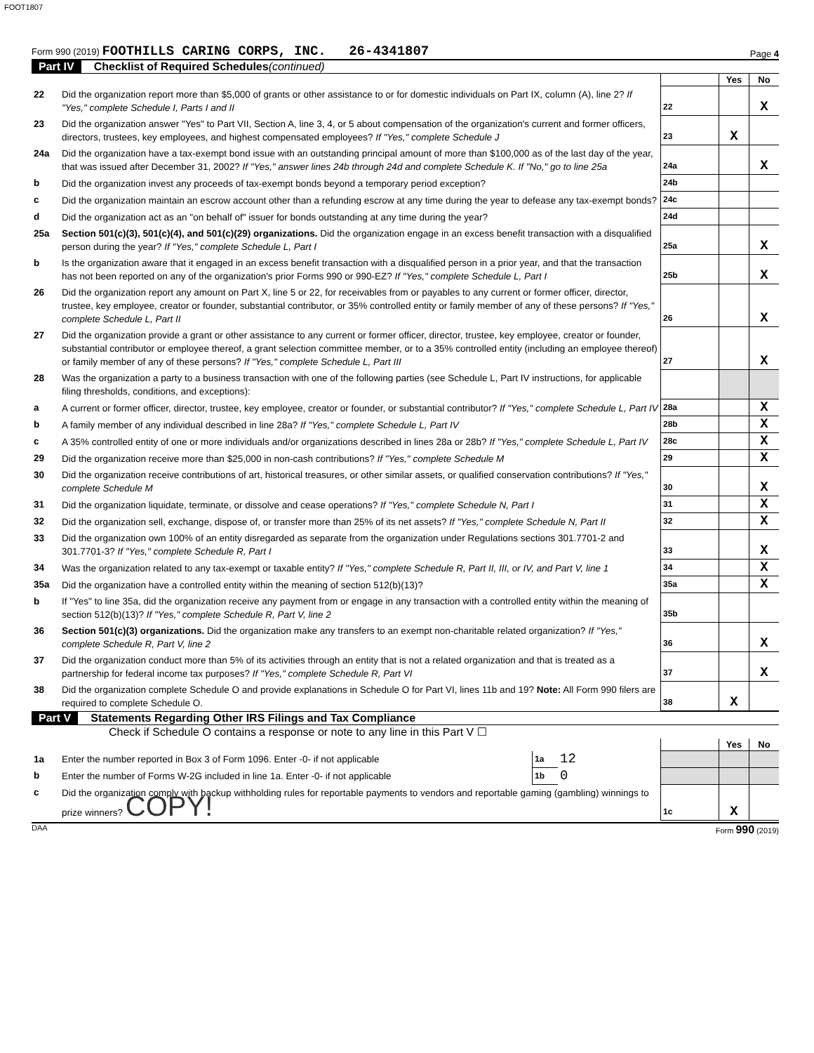FOOT1807
Form 990 (2019) FOOTHILLS CARING CORPS, INC. 26-4341807
Page 4
Part IV Checklist of Required Schedules (continued)
| | | | Yes | No |
| 22 | Did the organization report more than $5,000 of grants or other assistance to or for domestic individuals on Part IX, column (A), line 2? If "Yes," complete Schedule I, Parts I and II | 22 | | X |
| 23 | Did the organization answer "Yes" to Part VII, Section A, line 3, 4, or 5 about compensation of the organization's current and former officers, directors, trustees, key employees, and highest compensated employees? If "Yes," complete Schedule J | 23 | X | |
| 24a | Did the organization have a tax-exempt bond issue with an outstanding principal amount of more than $100,000 as of the last day of the year, that was issued after December 31, 2002? If "Yes," answer lines 24b through 24d and complete Schedule K. If "No," go to line 25a | 24a | | X |
| b | Did the organization invest any proceeds of tax-exempt bonds beyond a temporary period exception? | 24b | | |
| c | Did the organization maintain an escrow account other than a refunding escrow at any time during the year to defease any tax-exempt bonds? | 24c | | |
| d | Did the organization act as an "on behalf of" issuer for bonds outstanding at any time during the year? | 24d | | |
| 25a | Section 501(c)(3), 501(c)(4), and 501(c)(29) organizations. Did the organization engage in an excess benefit transaction with a disqualified person during the year? If "Yes," complete Schedule L, Part I | 25a | | X |
| b | Is the organization aware that it engaged in an excess benefit transaction with a disqualified person in a prior year, and that the transaction has not been reported on any of the organization's prior Forms 990 or 990-EZ? If "Yes," complete Schedule L, Part I | 25b | | X |
| 26 | Did the organization report any amount on Part X, line 5 or 22, for receivables from or payables to any current or former officer, director, trustee, key employee, creator or founder, substantial contributor, or 35% controlled entity or family member of any of these persons? If "Yes," complete Schedule L, Part II | 26 | | X |
| 27 | Did the organization provide a grant or other assistance to any current or former officer, director, trustee, key employee, creator or founder, substantial contributor or employee thereof, a grant selection committee member, or to a 35% controlled entity (including an employee thereof) or family member of any of these persons? If "Yes," complete Schedule L, Part III | 27 | | X |
| 28 | Was the organization a party to a business transaction with one of the following parties (see Schedule L, Part IV instructions, for applicable filing thresholds, conditions, and exceptions): | | | |
| a | A current or former officer, director, trustee, key employee, creator or founder, or substantial contributor? If "Yes," complete Schedule L, Part IV | 28a | | X |
| b | A family member of any individual described in line 28a? If "Yes," complete Schedule L, Part IV | 28b | | X |
| c | A 35% controlled entity of one or more individuals and/or organizations described in lines 28a or 28b? If "Yes," complete Schedule L, Part IV | 28c | | X |
| 29 | Did the organization receive more than $25,000 in non-cash contributions? If "Yes," complete Schedule M | 29 | | X |
| 30 | Did the organization receive contributions of art, historical treasures, or other similar assets, or qualified conservation contributions? If "Yes," complete Schedule M | 30 | | X |
| 31 | Did the organization liquidate, terminate, or dissolve and cease operations? If "Yes," complete Schedule N, Part I | 31 | | X |
| 32 | Did the organization sell, exchange, dispose of, or transfer more than 25% of its net assets? If "Yes," complete Schedule N, Part II | 32 | | X |
| 33 | Did the organization own 100% of an entity disregarded as separate from the organization under Regulations sections 301.7701-2 and 301.7701-3? If "Yes," complete Schedule R, Part I | 33 | | X |
| 34 | Was the organization related to any tax-exempt or taxable entity? If "Yes," complete Schedule R, Part II, III, or IV, and Part V, line 1 | 34 | | X |
| 35a | Did the organization have a controlled entity within the meaning of section 512(b)(13)? | 35a | | X |
| b | If "Yes" to line 35a, did the organization receive any payment from or engage in any transaction with a controlled entity within the meaning of section 512(b)(13)? If "Yes," complete Schedule R, Part V, line 2 | 35b | | |
| 36 | Section 501(c)(3) organizations. Did the organization make any transfers to an exempt non-charitable related organization? If "Yes," complete Schedule R, Part V, line 2 | 36 | | X |
| 37 | Did the organization conduct more than 5% of its activities through an entity that is not a related organization and that is treated as a partnership for federal income tax purposes? If "Yes," complete Schedule R, Part VI | 37 | | X |
| 38 | Did the organization complete Schedule O and provide explanations in Schedule O for Part VI, lines 11b and 19? Note: All Form 990 filers are required to complete Schedule O. | 38 | X | |
Part V Statements Regarding Other IRS Filings and Tax Compliance
Check if Schedule O contains a response or note to any line in this Part V ☐
| | | | | | Yes | No |
| 1a | Enter the number reported in Box 3 of Form 1096. Enter -0- if not applicable | 1a | 12 | | | |
| b | Enter the number of Forms W-2G included in line 1a. Enter -0- if not applicable | 1b | 0 | | | |
| c | Did the organization comply with backup withholding rules for reportable payments to vendors and reportable gaming (gambling) winnings to prize winners? COPY! | | | 1c | X | |
DAA Form 990 (2019)